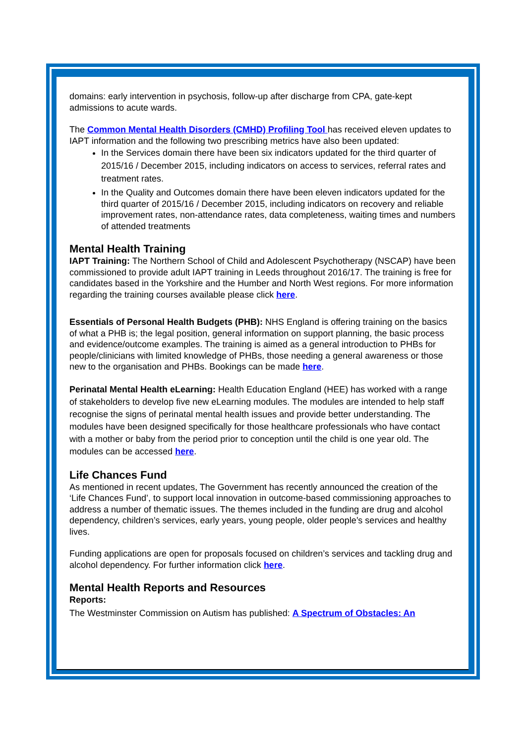domains: early intervention in psychosis, follow-up after discharge from CPA, gate-kept admissions to acute wards.
The Common Mental Health Disorders (CMHD) Profiling Tool has received eleven updates to IAPT information and the following two prescribing metrics have also been updated:
In the Services domain there have been six indicators updated for the third quarter of 2015/16 / December 2015, including indicators on access to services, referral rates and treatment rates.
In the Quality and Outcomes domain there have been eleven indicators updated for the third quarter of 2015/16 / December 2015, including indicators on recovery and reliable improvement rates, non-attendance rates, data completeness, waiting times and numbers of attended treatments
Mental Health Training
IAPT Training: The Northern School of Child and Adolescent Psychotherapy (NSCAP) have been commissioned to provide adult IAPT training in Leeds throughout 2016/17. The training is free for candidates based in the Yorkshire and the Humber and North West regions. For more information regarding the training courses available please click here.
Essentials of Personal Health Budgets (PHB): NHS England is offering training on the basics of what a PHB is; the legal position, general information on support planning, the basic process and evidence/outcome examples. The training is aimed as a general introduction to PHBs for people/clinicians with limited knowledge of PHBs, those needing a general awareness or those new to the organisation and PHBs. Bookings can be made here.
Perinatal Mental Health eLearning: Health Education England (HEE) has worked with a range of stakeholders to develop five new eLearning modules. The modules are intended to help staff recognise the signs of perinatal mental health issues and provide better understanding. The modules have been designed specifically for those healthcare professionals who have contact with a mother or baby from the period prior to conception until the child is one year old. The modules can be accessed here.
Life Chances Fund
As mentioned in recent updates, The Government has recently announced the creation of the ‘Life Chances Fund’, to support local innovation in outcome-based commissioning approaches to address a number of thematic issues. The themes included in the funding are drug and alcohol dependency, children’s services, early years, young people, older people’s services and healthy lives.
Funding applications are open for proposals focused on children’s services and tackling drug and alcohol dependency. For further information click here.
Mental Health Reports and Resources
Reports:
The Westminster Commission on Autism has published: A Spectrum of Obstacles: An